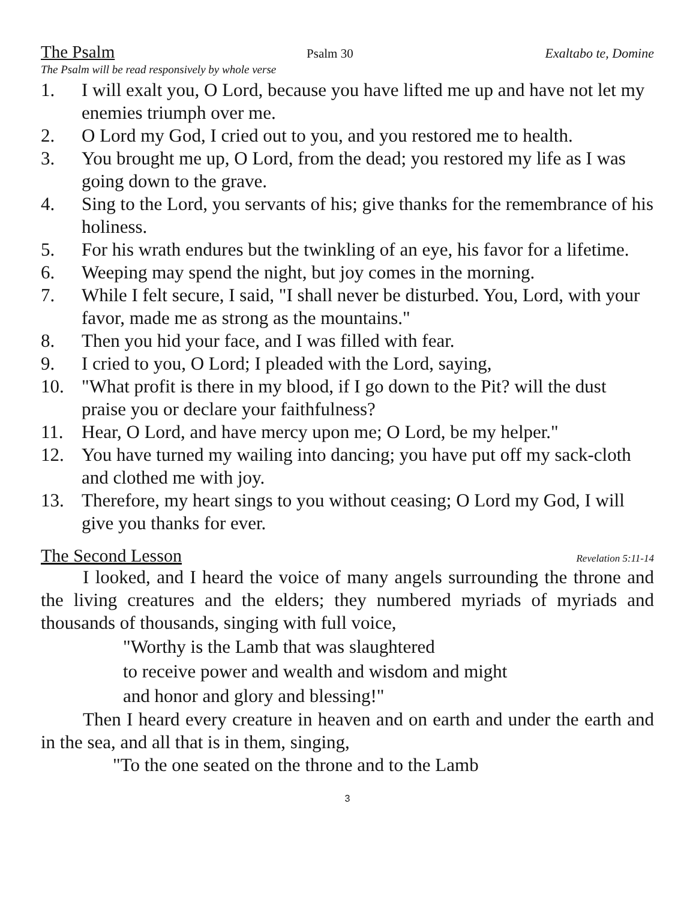The Psalm Psalm 30 Exaltabo te, Domine
The Psalm will be read responsively by whole verse
1. I will exalt you, O Lord, because you have lifted me up and have not let my enemies triumph over me.
2. O Lord my God, I cried out to you, and you restored me to health.
3. You brought me up, O Lord, from the dead; you restored my life as I was going down to the grave.
4. Sing to the Lord, you servants of his; give thanks for the remembrance of his holiness.
5. For his wrath endures but the twinkling of an eye, his favor for a lifetime.
6. Weeping may spend the night, but joy comes in the morning.
7. While I felt secure, I said, "I shall never be disturbed. You, Lord, with your favor, made me as strong as the mountains."
8. Then you hid your face, and I was filled with fear.
9. I cried to you, O Lord; I pleaded with the Lord, saying,
10. "What profit is there in my blood, if I go down to the Pit? will the dust praise you or declare your faithfulness?
11. Hear, O Lord, and have mercy upon me; O Lord, be my helper."
12. You have turned my wailing into dancing; you have put off my sack-cloth and clothed me with joy.
13. Therefore, my heart sings to you without ceasing; O Lord my God, I will give you thanks for ever.
The Second Lesson Revelation 5:11-14
I looked, and I heard the voice of many angels surrounding the throne and the living creatures and the elders; they numbered myriads of myriads and thousands of thousands, singing with full voice,
"Worthy is the Lamb that was slaughtered
to receive power and wealth and wisdom and might
and honor and glory and blessing!"
Then I heard every creature in heaven and on earth and under the earth and in the sea, and all that is in them, singing,
"To the one seated on the throne and to the Lamb
3